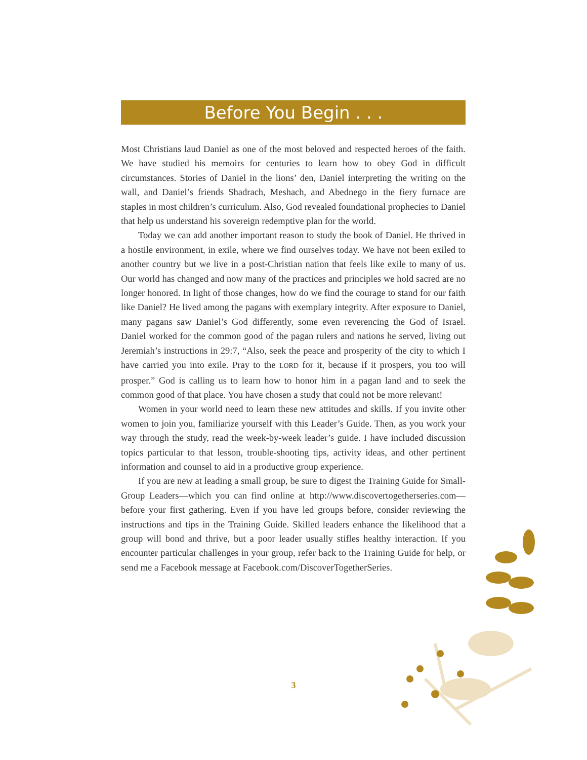Before You Begin . . .
Most Christians laud Daniel as one of the most beloved and respected heroes of the faith. We have studied his memoirs for centuries to learn how to obey God in difficult circumstances. Stories of Daniel in the lions’ den, Daniel interpreting the writing on the wall, and Daniel’s friends Shadrach, Meshach, and Abednego in the fiery furnace are staples in most children’s curriculum. Also, God revealed foundational prophecies to Daniel that help us understand his sovereign redemptive plan for the world.
Today we can add another important reason to study the book of Daniel. He thrived in a hostile environment, in exile, where we find ourselves today. We have not been exiled to another country but we live in a post-Christian nation that feels like exile to many of us. Our world has changed and now many of the practices and principles we hold sacred are no longer honored. In light of those changes, how do we find the courage to stand for our faith like Daniel? He lived among the pagans with exemplary integrity. After exposure to Daniel, many pagans saw Daniel’s God differently, some even reverencing the God of Israel. Daniel worked for the common good of the pagan rulers and nations he served, living out Jeremiah’s instructions in 29:7, “Also, seek the peace and prosperity of the city to which I have carried you into exile. Pray to the LORD for it, because if it prospers, you too will prosper.” God is calling us to learn how to honor him in a pagan land and to seek the common good of that place. You have chosen a study that could not be more relevant!
Women in your world need to learn these new attitudes and skills. If you invite other women to join you, familiarize yourself with this Leader’s Guide. Then, as you work your way through the study, read the week-by-week leader’s guide. I have included discussion topics particular to that lesson, trouble-shooting tips, activity ideas, and other pertinent information and counsel to aid in a productive group experience.
If you are new at leading a small group, be sure to digest the Training Guide for Small-Group Leaders—which you can find online at http://www.discovertogetherseries.com—before your first gathering. Even if you have led groups before, consider reviewing the instructions and tips in the Training Guide. Skilled leaders enhance the likelihood that a group will bond and thrive, but a poor leader usually stifles healthy interaction. If you encounter particular challenges in your group, refer back to the Training Guide for help, or send me a Facebook message at Facebook.com/DiscoverTogetherSeries.
3